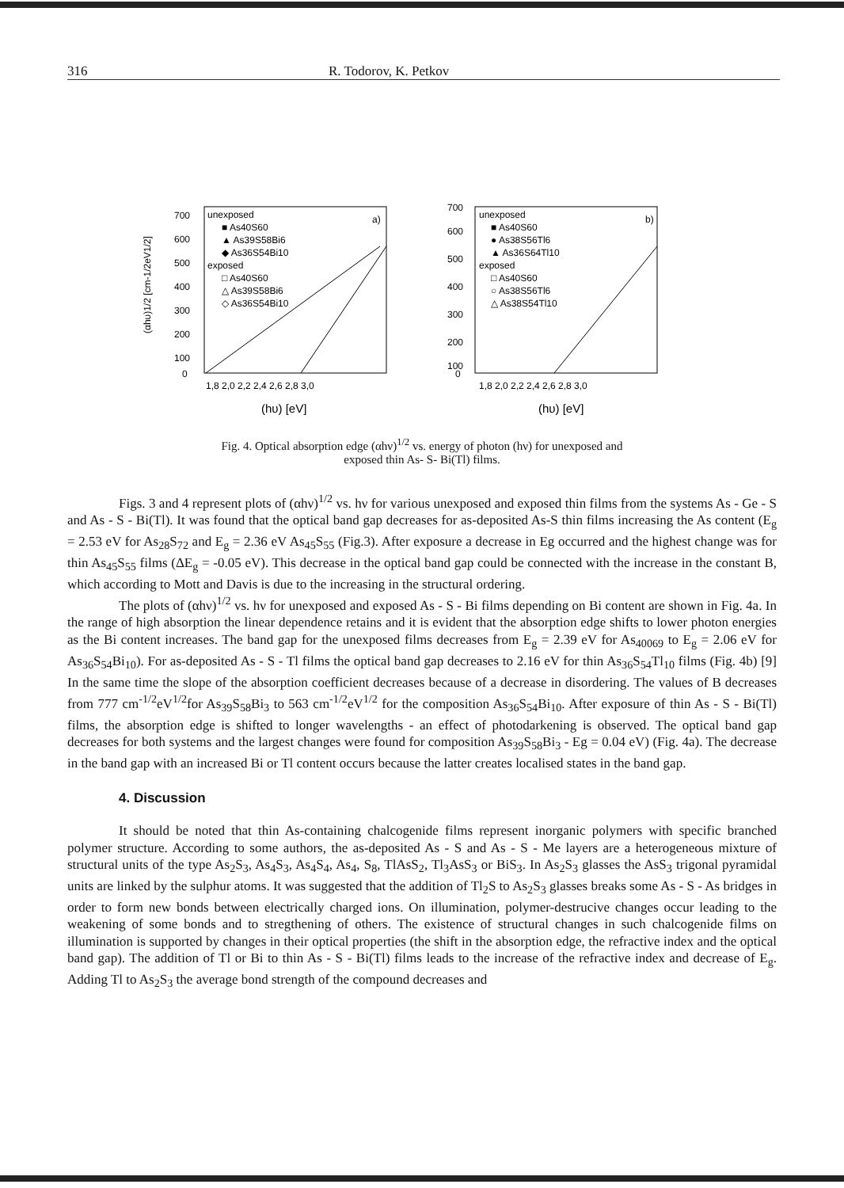316 R. Todorov, K. Petkov
700
600
500
400
300
200
100
0
unexposed
■ As40S60
▲ As39S58Bi6
◆ As36S54Bi10
exposed
□ As40S60
△ As39S58Bi6
◇ As36S54Bi10
a)
1,8 2,0 2,2 2,4 2,6 2,8 3,0
(hυ) [eV]
(αhυ)1/2 [cm-1/2eV1/2]
700
600
500
400
300
200
100
0
unexposed
■ As40S60
● As38S56Tl6
▲ As36S64Tl10
exposed
□ As40S60
○ As38S56Tl6
△ As38S54Tl10
b)
1,8 2,0 2,2 2,4 2,6 2,8 3,0
(hυ) [eV]
Fig. 4. Optical absorption edge (αhν)<sup>1/2</sup> vs. energy of photon (hν) for unexposed and
exposed thin As- S- Bi(Tl) films.
Figs. 3 and 4 represent plots of (αhν)<sup>1/2</sup> vs. hν for various unexposed and exposed thin films from the systems As - Ge - S and As - S - Bi(Tl). It was found that the optical band gap decreases for as-deposited As-S thin films increasing the As content (E<sub>g</sub> = 2.53 eV for As<sub>28</sub>S<sub>72</sub> and E<sub>g</sub> = 2.36 eV As<sub>45</sub>S<sub>55</sub> (Fig.3). After exposure a decrease in Eg occurred and the highest change was for thin As<sub>45</sub>S<sub>55</sub> films (ΔE<sub>g</sub> = -0.05 eV). This decrease in the optical band gap could be connected with the increase in the constant B, which according to Mott and Davis is due to the increasing in the structural ordering.
The plots of (αhν)<sup>1/2</sup> vs. hν for unexposed and exposed As - S - Bi films depending on Bi content are shown in Fig. 4a. In the range of high absorption the linear dependence retains and it is evident that the absorption edge shifts to lower photon energies as the Bi content increases. The band gap for the unexposed films decreases from E<sub>g</sub> = 2.39 eV for As<sub>40069</sub> to E<sub>g</sub> = 2.06 eV for As<sub>36</sub>S<sub>54</sub>Bi<sub>10</sub>). For as-deposited As - S - Tl films the optical band gap decreases to 2.16 eV for thin As<sub>36</sub>S<sub>54</sub>Tl<sub>10</sub> films (Fig. 4b) [9] In the same time the slope of the absorption coefficient decreases because of a decrease in disordering. The values of B decreases from 777 cm<sup>-1/2</sup>eV<sup>1/2</sup>for As<sub>39</sub>S<sub>58</sub>Bi<sub>3</sub> to 563 cm<sup>-1/2</sup>eV<sup>1/2</sup> for the composition As<sub>36</sub>S<sub>54</sub>Bi<sub>10</sub>. After exposure of thin As - S - Bi(Tl) films, the absorption edge is shifted to longer wavelengths - an effect of photodarkening is observed. The optical band gap decreases for both systems and the largest changes were found for composition As<sub>39</sub>S<sub>58</sub>Bi<sub>3</sub> - Eg = 0.04 eV) (Fig. 4a). The decrease in the band gap with an increased Bi or Tl content occurs because the latter creates localised states in the band gap.
4. Discussion
It should be noted that thin As-containing chalcogenide films represent inorganic polymers with specific branched polymer structure. According to some authors, the as-deposited As - S and As - S - Me layers are a heterogeneous mixture of structural units of the type As<sub>2</sub>S<sub>3</sub>, As<sub>4</sub>S<sub>3</sub>, As<sub>4</sub>S<sub>4</sub>, As<sub>4</sub>, S<sub>8</sub>, TlAsS<sub>2</sub>, Tl<sub>3</sub>AsS<sub>3</sub> or BiS<sub>3</sub>. In As<sub>2</sub>S<sub>3</sub> glasses the AsS<sub>3</sub> trigonal pyramidal units are linked by the sulphur atoms. It was suggested that the addition of Tl<sub>2</sub>S to As<sub>2</sub>S<sub>3</sub> glasses breaks some As - S - As bridges in order to form new bonds between electrically charged ions. On illumination, polymer-destrucive changes occur leading to the weakening of some bonds and to stregthening of others. The existence of structural changes in such chalcogenide films on illumination is supported by changes in their optical properties (the shift in the absorption edge, the refractive index and the optical band gap). The addition of Tl or Bi to thin As - S - Bi(Tl) films leads to the increase of the refractive index and decrease of E<sub>g</sub>. Adding Tl to As<sub>2</sub>S<sub>3</sub> the average bond strength of the compound decreases and